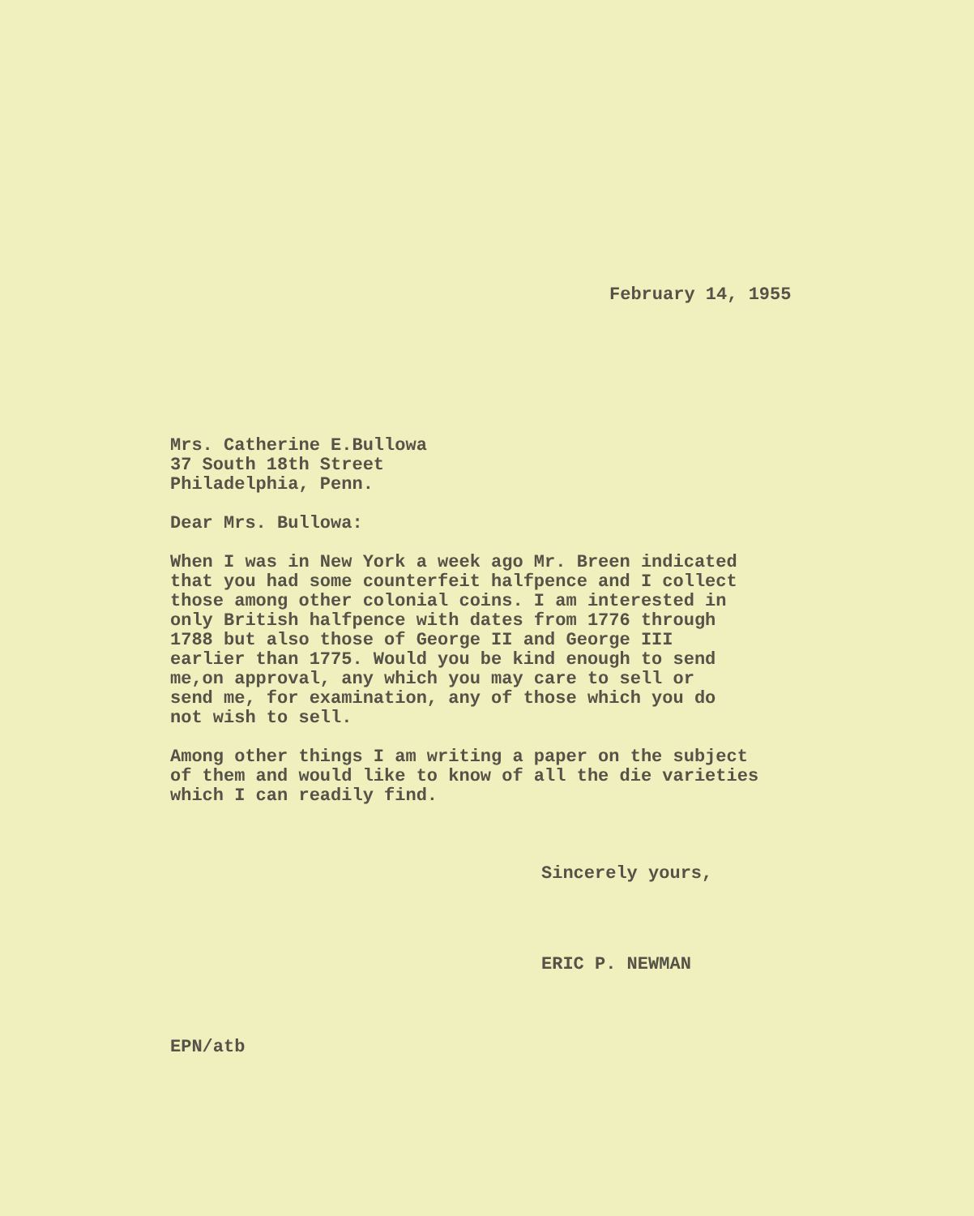February 14, 1955
Mrs. Catherine E.Bullowa
37 South 18th Street
Philadelphia, Penn.
Dear Mrs. Bullowa:
When I was in New York a week ago Mr. Breen indicated that you had some counterfeit halfpence and I collect those among other colonial coins. I am interested in only British halfpence with dates from 1776 through 1788 but also those of George II and George III earlier than 1775. Would you be kind enough to send me,on approval, any which you may care to sell or send me, for examination, any of those which you do not wish to sell.
Among other things I am writing a paper on the subject of them and would like to know of all the die varieties which I can readily find.
Sincerely yours,
ERIC P. NEWMAN
EPN/atb